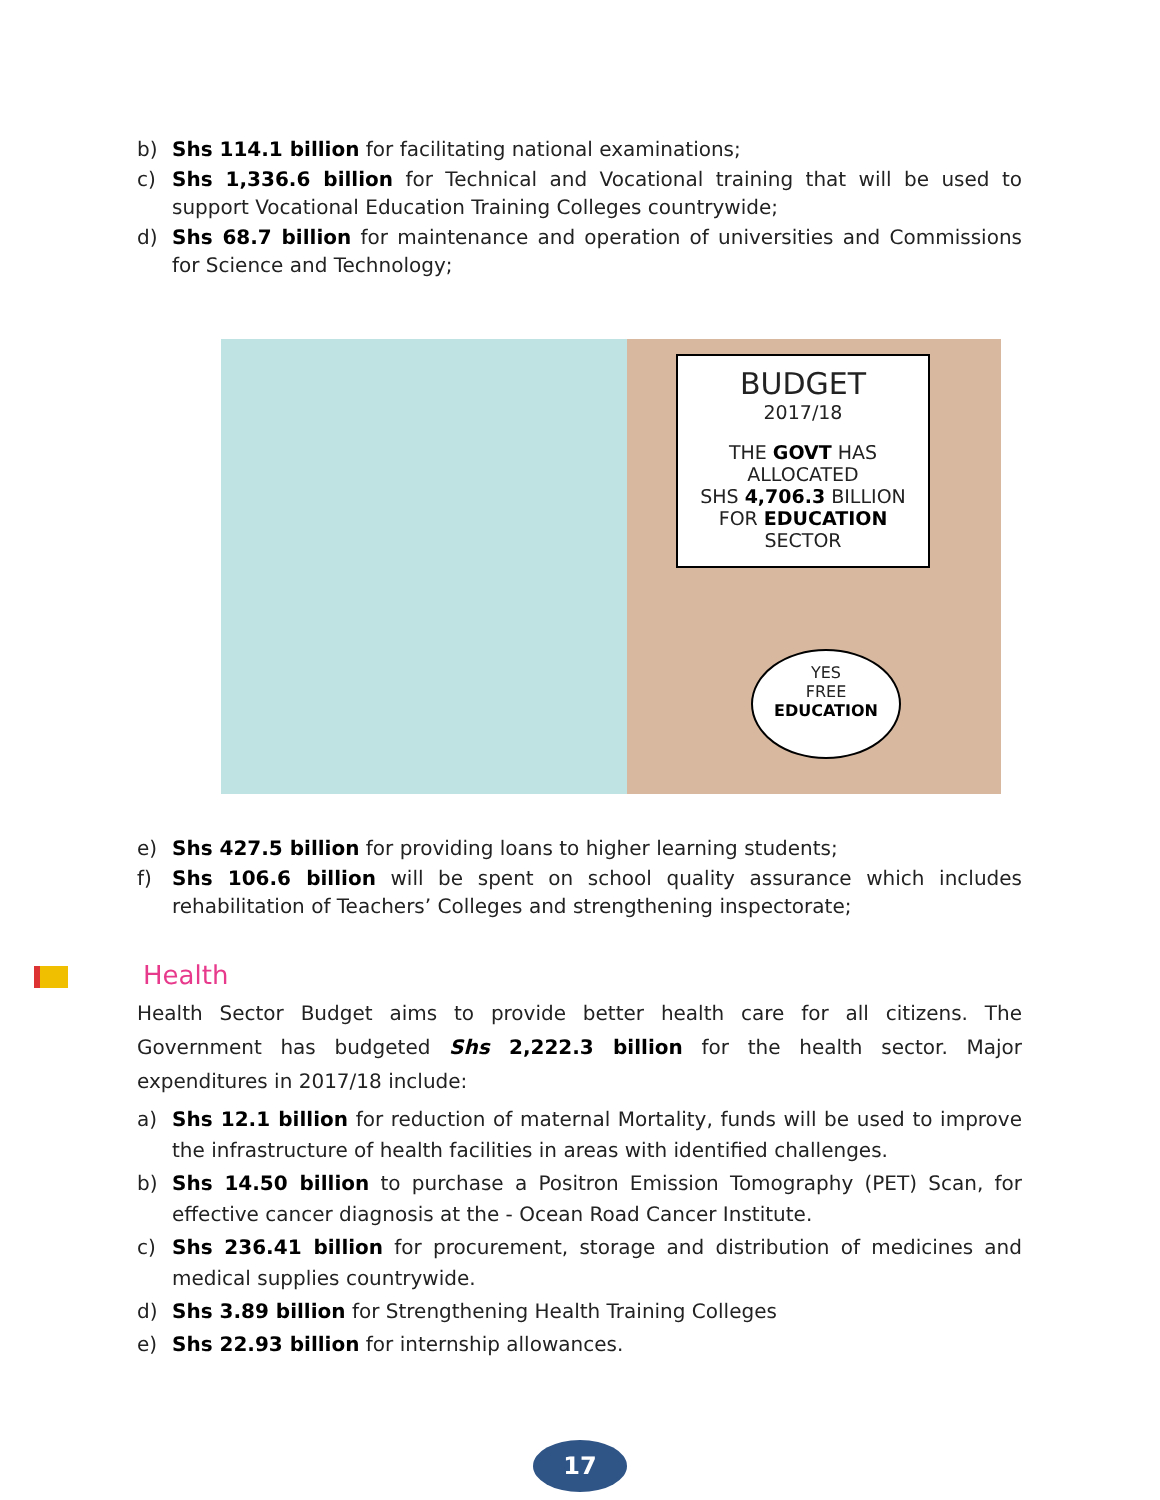b) Shs 114.1 billion for facilitating national examinations;
c) Shs 1,336.6 billion for Technical and Vocational training that will be used to support Vocational Education Training Colleges countrywide;
d) Shs 68.7 billion for maintenance and operation of universities and Commissions for Science and Technology;
BUDGET
2017/18
THE GOVT HAS ALLOCATED
SHS 4,706.3 BILLION
FOR EDUCATION SECTOR
YES
FREE
EDUCATION
e) Shs 427.5 billion for providing loans to higher learning students;
f) Shs 106.6 billion will be spent on school quality assurance which includes rehabilitation of Teachers’ Colleges and strengthening inspectorate;
Health
Health Sector Budget aims to provide better health care for all citizens. The Government has budgeted Shs 2,222.3 billion for the health sector. Major expenditures in 2017/18 include:
a) Shs 12.1 billion for reduction of maternal Mortality, funds will be used to improve the infrastructure of health facilities in areas with identified challenges.
b) Shs 14.50 billion to purchase a Positron Emission Tomography (PET) Scan, for effective cancer diagnosis at the - Ocean Road Cancer Institute.
c) Shs 236.41 billion for procurement, storage and distribution of medicines and medical supplies countrywide.
d) Shs 3.89 billion for Strengthening Health Training Colleges
e) Shs 22.93 billion for internship allowances.
17